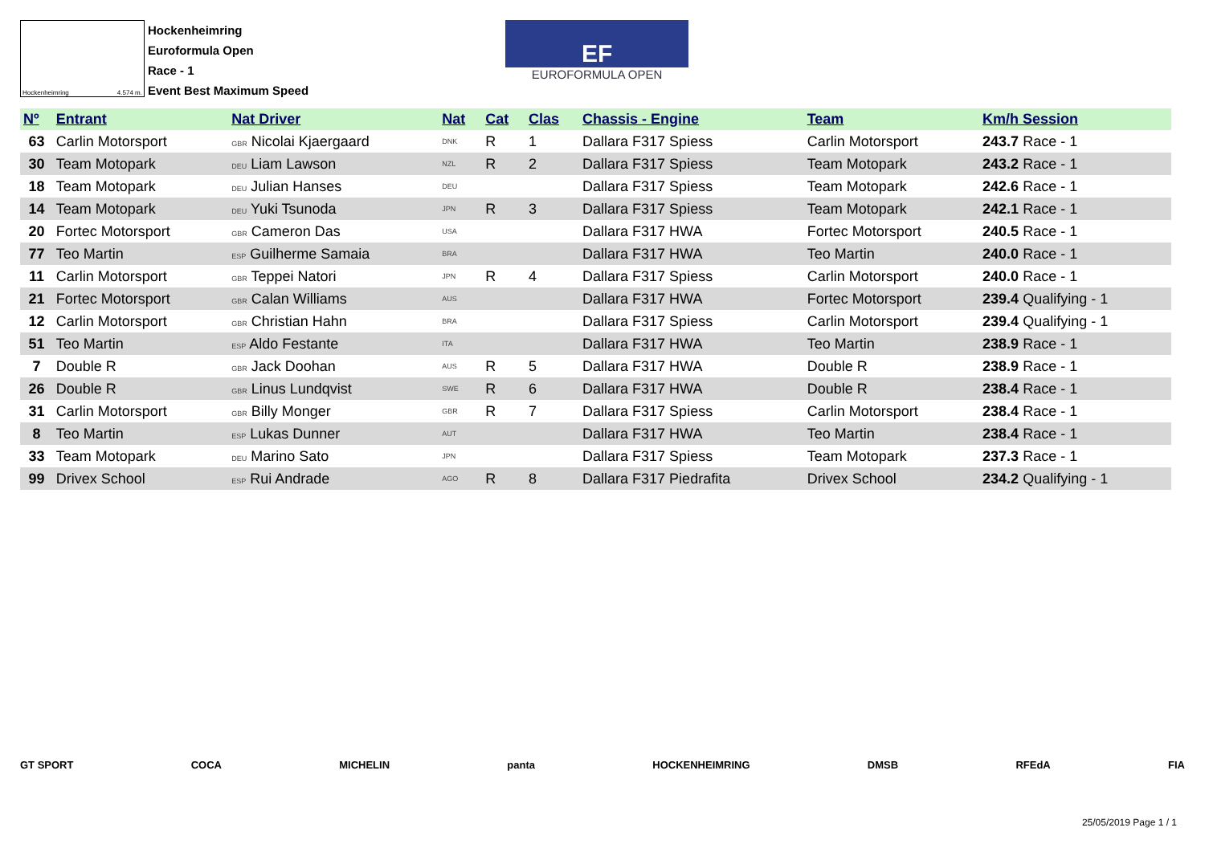Hockenheimring 4.574 m.
Hockenheimring
Euroformula Open
Race - 1
Event Best Maximum Speed
EF
EUROFORMULA OPEN
| Nº | Entrant | Nat Driver | Nat | Cat | Clas | Chassis - Engine | Team | Km/h Session |
| --- | --- | --- | --- | --- | --- | --- | --- | --- |
| 63 | Carlin Motorsport | GBR Nicolai Kjaergaard | DNK | R | 1 | Dallara F317 Spiess | Carlin Motorsport | 243.7 Race - 1 |
| 30 | Team Motopark | DEU Liam Lawson | NZL | R | 2 | Dallara F317 Spiess | Team Motopark | 243.2 Race - 1 |
| 18 | Team Motopark | DEU Julian Hanses | DEU | | | Dallara F317 Spiess | Team Motopark | 242.6 Race - 1 |
| 14 | Team Motopark | DEU Yuki Tsunoda | JPN | R | 3 | Dallara F317 Spiess | Team Motopark | 242.1 Race - 1 |
| 20 | Fortec Motorsport | GBR Cameron Das | USA | | | Dallara F317 HWA | Fortec Motorsport | 240.5 Race - 1 |
| 77 | Teo Martin | ESP Guilherme Samaia | BRA | | | Dallara F317 HWA | Teo Martin | 240.0 Race - 1 |
| 11 | Carlin Motorsport | GBR Teppei Natori | JPN | R | 4 | Dallara F317 Spiess | Carlin Motorsport | 240.0 Race - 1 |
| 21 | Fortec Motorsport | GBR Calan Williams | AUS | | | Dallara F317 HWA | Fortec Motorsport | 239.4 Qualifying - 1 |
| 12 | Carlin Motorsport | GBR Christian Hahn | BRA | | | Dallara F317 Spiess | Carlin Motorsport | 239.4 Qualifying - 1 |
| 51 | Teo Martin | ESP Aldo Festante | ITA | | | Dallara F317 HWA | Teo Martin | 238.9 Race - 1 |
| 7 | Double R | GBR Jack Doohan | AUS | R | 5 | Dallara F317 HWA | Double R | 238.9 Race - 1 |
| 26 | Double R | GBR Linus Lundqvist | SWE | R | 6 | Dallara F317 HWA | Double R | 238.4 Race - 1 |
| 31 | Carlin Motorsport | GBR Billy Monger | GBR | R | 7 | Dallara F317 Spiess | Carlin Motorsport | 238.4 Race - 1 |
| 8 | Teo Martin | ESP Lukas Dunner | AUT | | | Dallara F317 HWA | Teo Martin | 238.4 Race - 1 |
| 33 | Team Motopark | DEU Marino Sato | JPN | | | Dallara F317 Spiess | Team Motopark | 237.3 Race - 1 |
| 99 | Drivex School | ESP Rui Andrade | AGO | R | 8 | Dallara F317 Piedrafita | Drivex School | 234.2 Qualifying - 1 |
GT SPORT COCA MICHELIN panta HOCKENHEIMRING DMSB RFEdA FIA
25/05/2019 Page 1 / 1